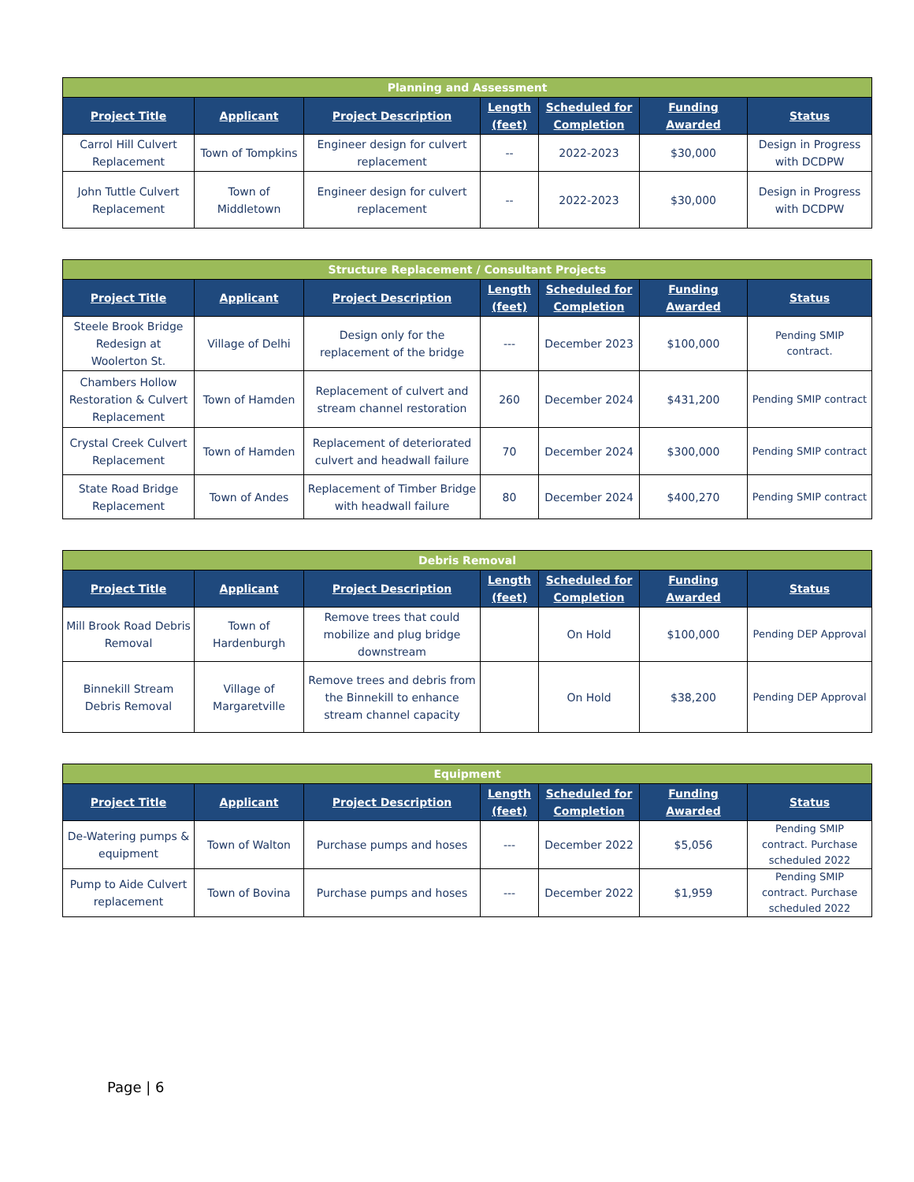| Planning and Assessment | | | | | | |
| --- | --- | --- | --- | --- | --- | --- |
| Project Title | Applicant | Project Description | Length (feet) | Scheduled for Completion | Funding Awarded | Status |
| Carrol Hill Culvert Replacement | Town of Tompkins | Engineer design for culvert replacement | -- | 2022-2023 | $30,000 | Design in Progress with DCDPW |
| John Tuttle Culvert Replacement | Town of Middletown | Engineer design for culvert replacement | -- | 2022-2023 | $30,000 | Design in Progress with DCDPW |
| Structure Replacement / Consultant Projects | | | | | | |
| --- | --- | --- | --- | --- | --- | --- |
| Project Title | Applicant | Project Description | Length (feet) | Scheduled for Completion | Funding Awarded | Status |
| Steele Brook Bridge Redesign at Woolerton St. | Village of Delhi | Design only for the replacement of the bridge | --- | December 2023 | $100,000 | Pending SMIP contract. |
| Chambers Hollow Restoration & Culvert Replacement | Town of Hamden | Replacement of culvert and stream channel restoration | 260 | December 2024 | $431,200 | Pending SMIP contract |
| Crystal Creek Culvert Replacement | Town of Hamden | Replacement of deteriorated culvert and headwall failure | 70 | December 2024 | $300,000 | Pending SMIP contract |
| State Road Bridge Replacement | Town of Andes | Replacement of Timber Bridge with headwall failure | 80 | December 2024 | $400,270 | Pending SMIP contract |
| Debris Removal | | | | | | |
| --- | --- | --- | --- | --- | --- | --- |
| Project Title | Applicant | Project Description | Length (feet) | Scheduled for Completion | Funding Awarded | Status |
| Mill Brook Road Debris Removal | Town of Hardenburgh | Remove trees that could mobilize and plug bridge downstream | | On Hold | $100,000 | Pending DEP Approval |
| Binnekill Stream Debris Removal | Village of Margaretville | Remove trees and debris from the Binnekill to enhance stream channel capacity | | On Hold | $38,200 | Pending DEP Approval |
| Equipment | | | | | | |
| --- | --- | --- | --- | --- | --- | --- |
| Project Title | Applicant | Project Description | Length (feet) | Scheduled for Completion | Funding Awarded | Status |
| De-Watering pumps & equipment | Town of Walton | Purchase pumps and hoses | --- | December 2022 | $5,056 | Pending SMIP contract. Purchase scheduled 2022 |
| Pump to Aide Culvert replacement | Town of Bovina | Purchase pumps and hoses | --- | December 2022 | $1,959 | Pending SMIP contract. Purchase scheduled 2022 |
Page | 6